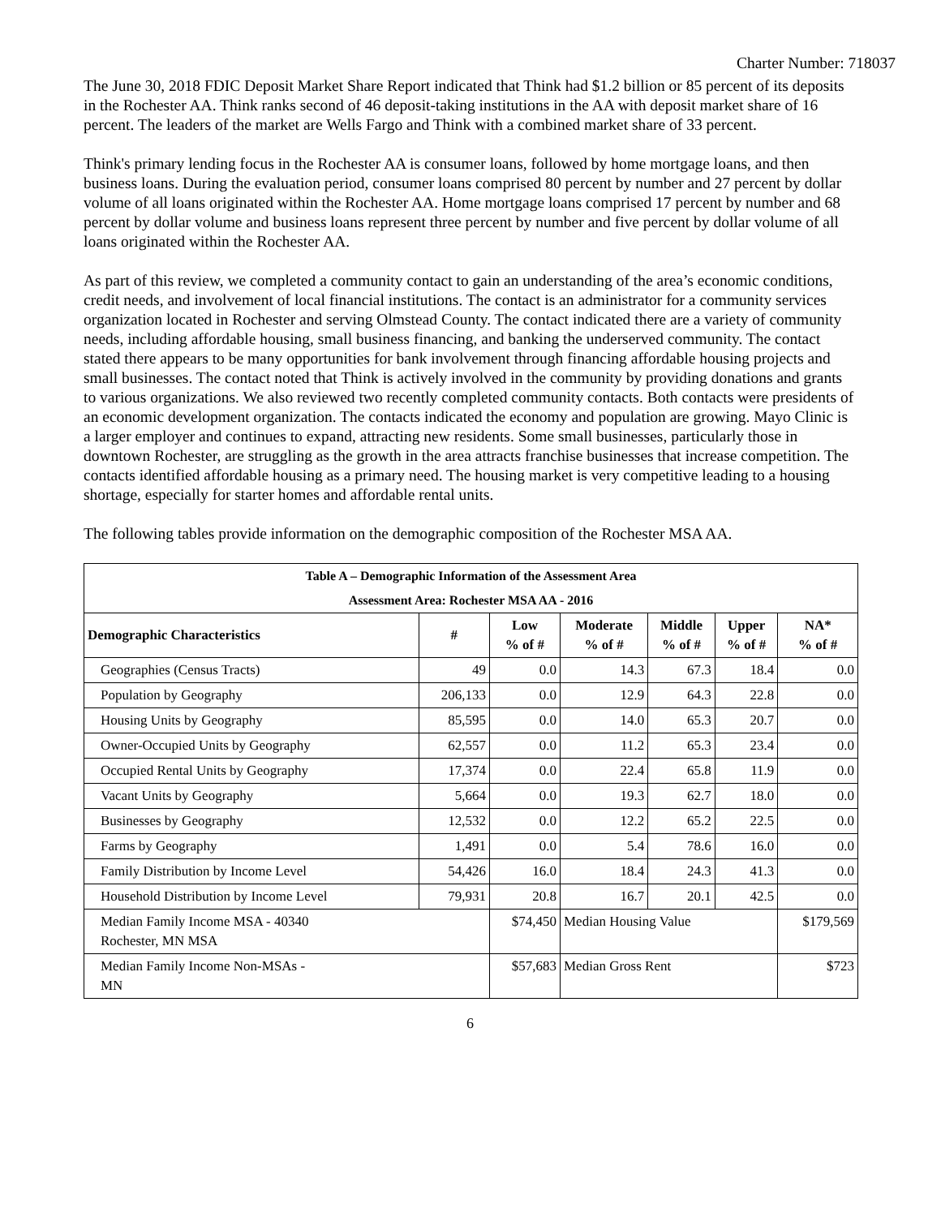Charter Number: 718037
The June 30, 2018 FDIC Deposit Market Share Report indicated that Think had $1.2 billion or 85 percent of its deposits in the Rochester AA. Think ranks second of 46 deposit-taking institutions in the AA with deposit market share of 16 percent. The leaders of the market are Wells Fargo and Think with a combined market share of 33 percent.
Think's primary lending focus in the Rochester AA is consumer loans, followed by home mortgage loans, and then business loans. During the evaluation period, consumer loans comprised 80 percent by number and 27 percent by dollar volume of all loans originated within the Rochester AA. Home mortgage loans comprised 17 percent by number and 68 percent by dollar volume and business loans represent three percent by number and five percent by dollar volume of all loans originated within the Rochester AA.
As part of this review, we completed a community contact to gain an understanding of the area’s economic conditions, credit needs, and involvement of local financial institutions. The contact is an administrator for a community services organization located in Rochester and serving Olmstead County. The contact indicated there are a variety of community needs, including affordable housing, small business financing, and banking the underserved community. The contact stated there appears to be many opportunities for bank involvement through financing affordable housing projects and small businesses. The contact noted that Think is actively involved in the community by providing donations and grants to various organizations. We also reviewed two recently completed community contacts. Both contacts were presidents of an economic development organization. The contacts indicated the economy and population are growing. Mayo Clinic is a larger employer and continues to expand, attracting new residents. Some small businesses, particularly those in downtown Rochester, are struggling as the growth in the area attracts franchise businesses that increase competition. The contacts identified affordable housing as a primary need. The housing market is very competitive leading to a housing shortage, especially for starter homes and affordable rental units.
The following tables provide information on the demographic composition of the Rochester MSA AA.
| Table A – Demographic Information of the Assessment Area | | | | | | |
| Assessment Area: Rochester MSA AA - 2016 | | | | | | |
| Demographic Characteristics | # | Low % of # | Moderate % of # | Middle % of # | Upper % of # | NA* % of # |
| Geographies (Census Tracts) | 49 | 0.0 | 14.3 | 67.3 | 18.4 | 0.0 |
| Population by Geography | 206,133 | 0.0 | 12.9 | 64.3 | 22.8 | 0.0 |
| Housing Units by Geography | 85,595 | 0.0 | 14.0 | 65.3 | 20.7 | 0.0 |
| Owner-Occupied Units by Geography | 62,557 | 0.0 | 11.2 | 65.3 | 23.4 | 0.0 |
| Occupied Rental Units by Geography | 17,374 | 0.0 | 22.4 | 65.8 | 11.9 | 0.0 |
| Vacant Units by Geography | 5,664 | 0.0 | 19.3 | 62.7 | 18.0 | 0.0 |
| Businesses by Geography | 12,532 | 0.0 | 12.2 | 65.2 | 22.5 | 0.0 |
| Farms by Geography | 1,491 | 0.0 | 5.4 | 78.6 | 16.0 | 0.0 |
| Family Distribution by Income Level | 54,426 | 16.0 | 18.4 | 24.3 | 41.3 | 0.0 |
| Household Distribution by Income Level | 79,931 | 20.8 | 16.7 | 20.1 | 42.5 | 0.0 |
| Median Family Income MSA - 40340 Rochester, MN MSA | | $74,450 | Median Housing Value | | | $179,569 |
| Median Family Income Non-MSAs - MN | | $57,683 | Median Gross Rent | | | $723 |
6